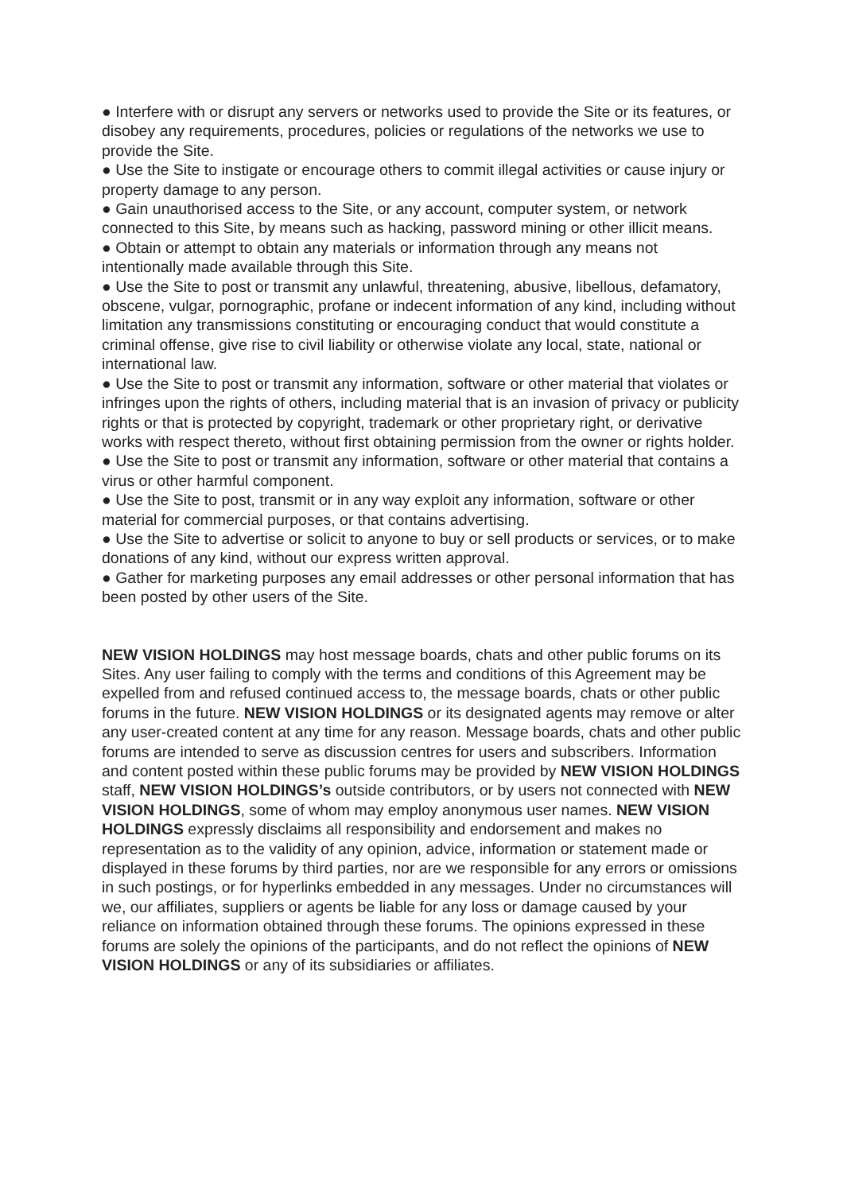● Interfere with or disrupt any servers or networks used to provide the Site or its features, or disobey any requirements, procedures, policies or regulations of the networks we use to provide the Site.
● Use the Site to instigate or encourage others to commit illegal activities or cause injury or property damage to any person.
● Gain unauthorised access to the Site, or any account, computer system, or network connected to this Site, by means such as hacking, password mining or other illicit means.
● Obtain or attempt to obtain any materials or information through any means not intentionally made available through this Site.
● Use the Site to post or transmit any unlawful, threatening, abusive, libellous, defamatory, obscene, vulgar, pornographic, profane or indecent information of any kind, including without limitation any transmissions constituting or encouraging conduct that would constitute a criminal offense, give rise to civil liability or otherwise violate any local, state, national or international law.
● Use the Site to post or transmit any information, software or other material that violates or infringes upon the rights of others, including material that is an invasion of privacy or publicity rights or that is protected by copyright, trademark or other proprietary right, or derivative works with respect thereto, without first obtaining permission from the owner or rights holder.
● Use the Site to post or transmit any information, software or other material that contains a virus or other harmful component.
● Use the Site to post, transmit or in any way exploit any information, software or other material for commercial purposes, or that contains advertising.
● Use the Site to advertise or solicit to anyone to buy or sell products or services, or to make donations of any kind, without our express written approval.
● Gather for marketing purposes any email addresses or other personal information that has been posted by other users of the Site.
NEW VISION HOLDINGS may host message boards, chats and other public forums on its Sites. Any user failing to comply with the terms and conditions of this Agreement may be expelled from and refused continued access to, the message boards, chats or other public forums in the future. NEW VISION HOLDINGS or its designated agents may remove or alter any user-created content at any time for any reason. Message boards, chats and other public forums are intended to serve as discussion centres for users and subscribers. Information and content posted within these public forums may be provided by NEW VISION HOLDINGS staff, NEW VISION HOLDINGS’s outside contributors, or by users not connected with NEW VISION HOLDINGS, some of whom may employ anonymous user names. NEW VISION HOLDINGS expressly disclaims all responsibility and endorsement and makes no representation as to the validity of any opinion, advice, information or statement made or displayed in these forums by third parties, nor are we responsible for any errors or omissions in such postings, or for hyperlinks embedded in any messages. Under no circumstances will we, our affiliates, suppliers or agents be liable for any loss or damage caused by your reliance on information obtained through these forums. The opinions expressed in these forums are solely the opinions of the participants, and do not reflect the opinions of NEW VISION HOLDINGS or any of its subsidiaries or affiliates.